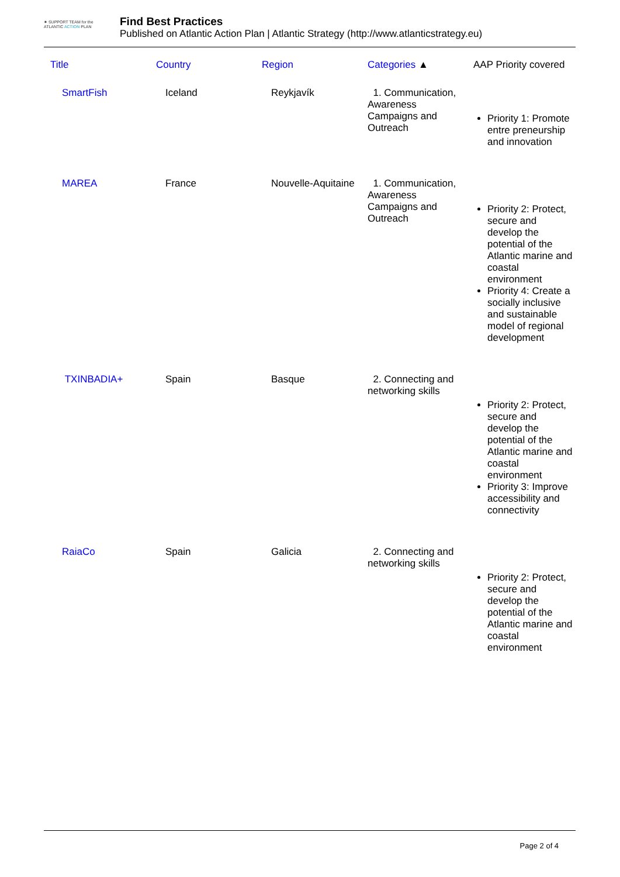✷ SUPPORT TEAM for the
ATLANTIC ACTION PLAN
Find Best Practices
Published on Atlantic Action Plan | Atlantic Strategy (http://www.atlanticstrategy.eu)
| Title | Country | Region | Categories ▲ | AAP Priority covered |
| --- | --- | --- | --- | --- |
| SmartFish | Iceland | Reykjavík | 1. Communication, Awareness Campaigns and Outreach | Priority 1: Promote entre preneurship and innovation |
| MAREA | France | Nouvelle-Aquitaine | 1. Communication, Awareness Campaigns and Outreach | Priority 2: Protect, secure and develop the potential of the Atlantic marine and coastal environment Priority 4: Create a socially inclusive and sustainable model of regional development |
| TXINBADIA+ | Spain | Basque | 2. Connecting and networking skills | Priority 2: Protect, secure and develop the potential of the Atlantic marine and coastal environment Priority 3: Improve accessibility and connectivity |
| RaiaCo | Spain | Galicia | 2. Connecting and networking skills | Priority 2: Protect, secure and develop the potential of the Atlantic marine and coastal environment |
Page 2 of 4